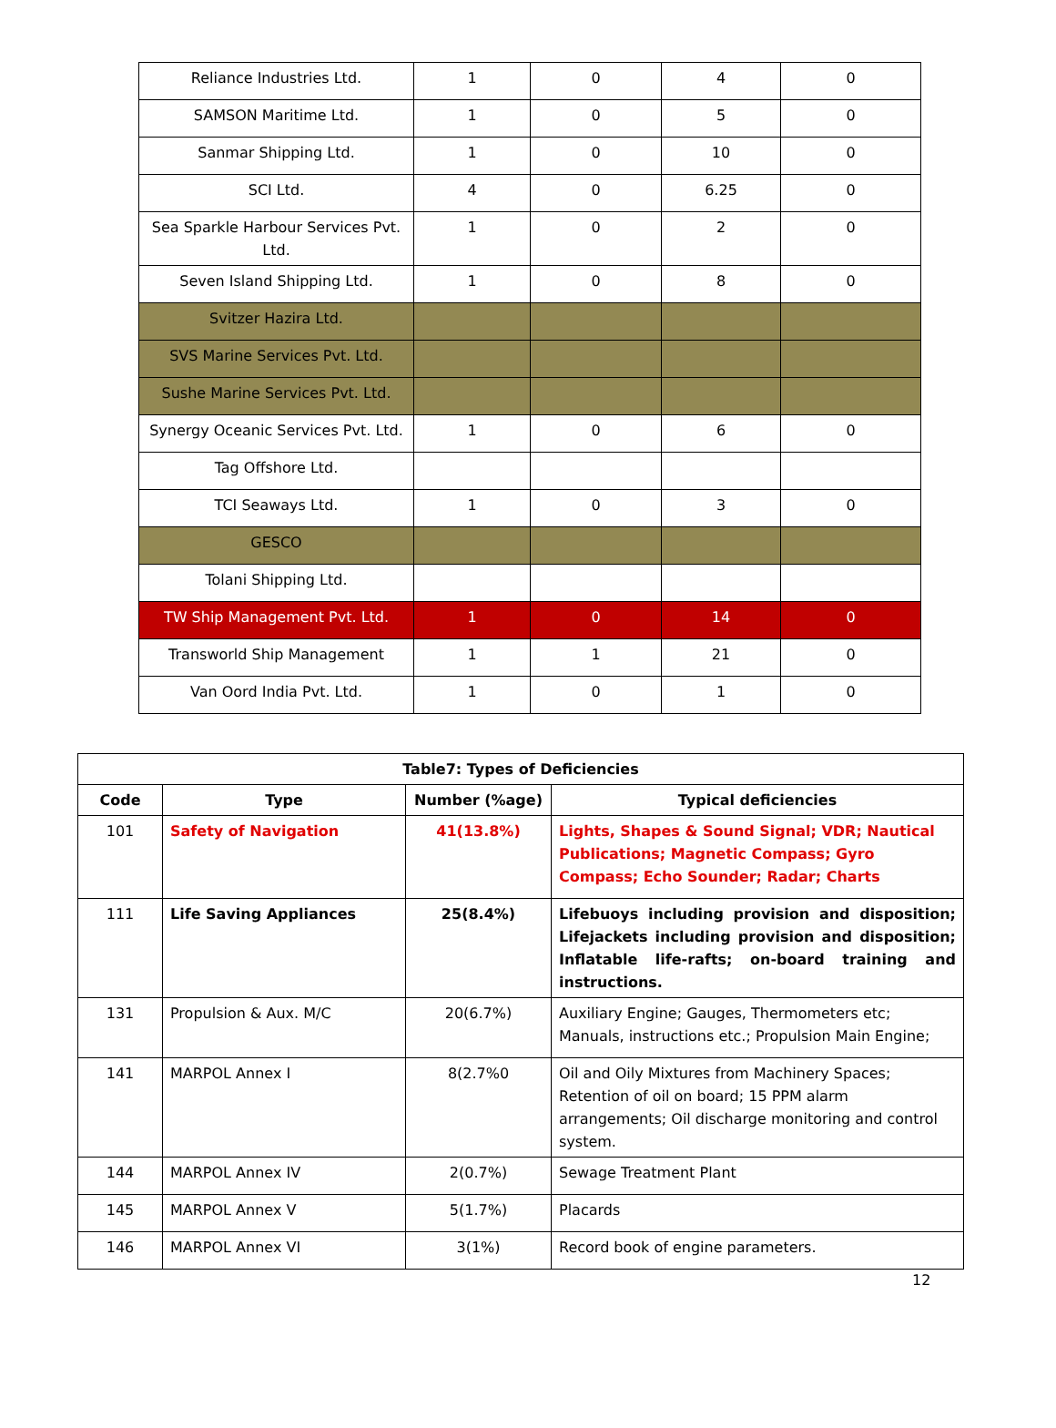| Reliance Industries Ltd. | 1 | 0 | 4 | 0 |
| SAMSON Maritime Ltd. | 1 | 0 | 5 | 0 |
| Sanmar Shipping Ltd. | 1 | 0 | 10 | 0 |
| SCI Ltd. | 4 | 0 | 6.25 | 0 |
| Sea Sparkle Harbour Services Pvt. Ltd. | 1 | 0 | 2 | 0 |
| Seven Island Shipping Ltd. | 1 | 0 | 8 | 0 |
| Svitzer Hazira Ltd. | | | | |
| SVS Marine Services Pvt. Ltd. | | | | |
| Sushe Marine Services Pvt. Ltd. | | | | |
| Synergy Oceanic Services Pvt. Ltd. | 1 | 0 | 6 | 0 |
| Tag Offshore Ltd. | | | | |
| TCI Seaways Ltd. | 1 | 0 | 3 | 0 |
| GESCO | | | | |
| Tolani Shipping Ltd. | | | | |
| TW Ship Management Pvt. Ltd. | 1 | 0 | 14 | 0 |
| Transworld Ship Management | 1 | 1 | 21 | 0 |
| Van Oord India Pvt. Ltd. | 1 | 0 | 1 | 0 |
| Table7: Types of Deficiencies | | | |
| --- | --- | --- | --- |
| Code | Type | Number (%age) | Typical deficiencies |
| 101 | Safety of Navigation | 41(13.8%) | Lights, Shapes & Sound Signal; VDR; Nautical Publications; Magnetic Compass; Gyro Compass; Echo Sounder; Radar; Charts |
| 111 | Life Saving Appliances | 25(8.4%) | Lifebuoys including provision and disposition; Lifejackets including provision and disposition; Inflatable life-rafts; on-board training and instructions. |
| 131 | Propulsion & Aux. M/C | 20(6.7%) | Auxiliary Engine; Gauges, Thermometers etc; Manuals, instructions etc.; Propulsion Main Engine; |
| 141 | MARPOL Annex I | 8(2.7%0 | Oil and Oily Mixtures from Machinery Spaces; Retention of oil on board; 15 PPM alarm arrangements; Oil discharge monitoring and control system. |
| 144 | MARPOL Annex IV | 2(0.7%) | Sewage Treatment Plant |
| 145 | MARPOL Annex V | 5(1.7%) | Placards |
| 146 | MARPOL Annex VI | 3(1%) | Record book of engine parameters. |
12